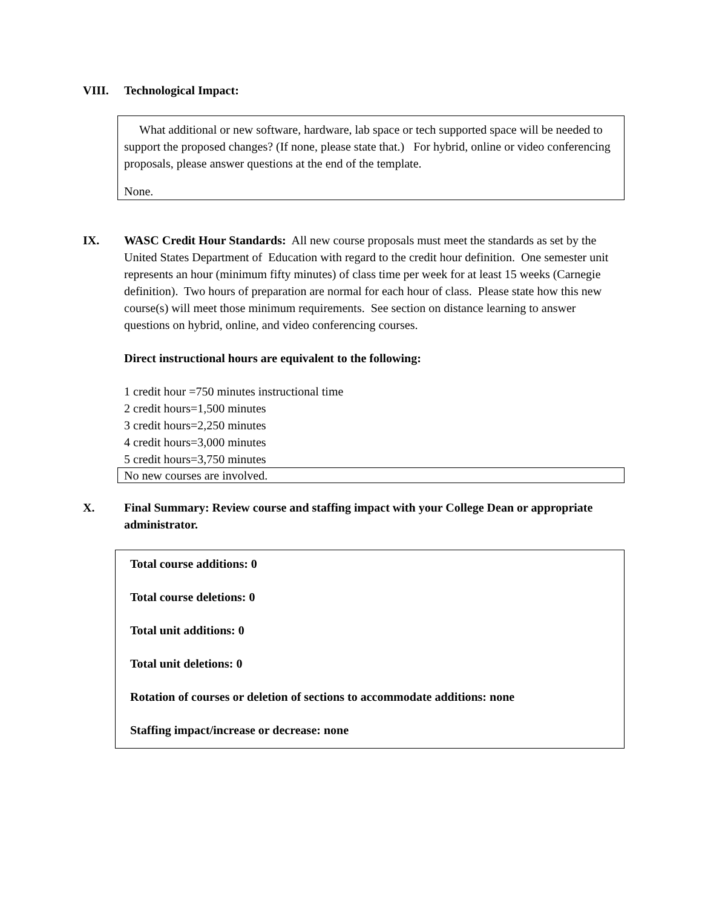VIII. Technological Impact:
What additional or new software, hardware, lab space or tech supported space will be needed to support the proposed changes? (If none, please state that.) For hybrid, online or video conferencing proposals, please answer questions at the end of the template.
None.
IX. WASC Credit Hour Standards: All new course proposals must meet the standards as set by the United States Department of Education with regard to the credit hour definition. One semester unit represents an hour (minimum fifty minutes) of class time per week for at least 15 weeks (Carnegie definition). Two hours of preparation are normal for each hour of class. Please state how this new course(s) will meet those minimum requirements. See section on distance learning to answer questions on hybrid, online, and video conferencing courses.
Direct instructional hours are equivalent to the following:
1 credit hour =750 minutes instructional time
2 credit hours=1,500 minutes
3 credit hours=2,250 minutes
4 credit hours=3,000 minutes
5 credit hours=3,750 minutes
No new courses are involved.
X. Final Summary: Review course and staffing impact with your College Dean or appropriate administrator.
Total course additions: 0
Total course deletions: 0
Total unit additions: 0
Total unit deletions: 0
Rotation of courses or deletion of sections to accommodate additions: none
Staffing impact/increase or decrease: none